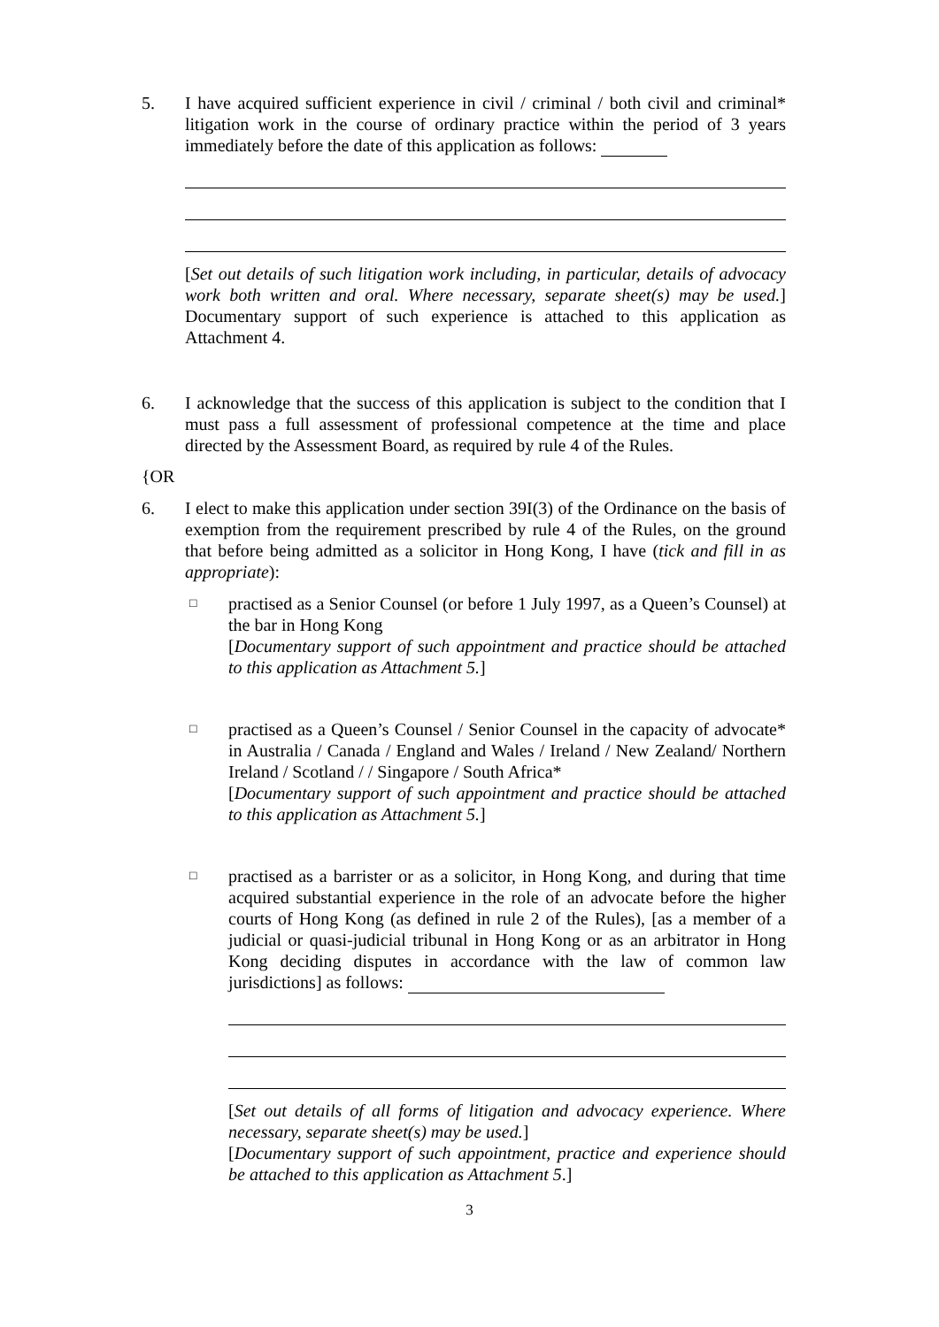5. I have acquired sufficient experience in civil / criminal / both civil and criminal* litigation work in the course of ordinary practice within the period of 3 years immediately before the date of this application as follows:
[Set out details of such litigation work including, in particular, details of advocacy work both written and oral. Where necessary, separate sheet(s) may be used.] Documentary support of such experience is attached to this application as Attachment 4.
6. I acknowledge that the success of this application is subject to the condition that I must pass a full assessment of professional competence at the time and place directed by the Assessment Board, as required by rule 4 of the Rules.
{OR
6. I elect to make this application under section 39I(3) of the Ordinance on the basis of exemption from the requirement prescribed by rule 4 of the Rules, on the ground that before being admitted as a solicitor in Hong Kong, I have (tick and fill in as appropriate):
□
practised as a Senior Counsel (or before 1 July 1997, as a Queen’s Counsel) at the bar in Hong Kong
[Documentary support of such appointment and practice should be attached to this application as Attachment 5.]
□
practised as a Queen’s Counsel / Senior Counsel in the capacity of advocate* in Australia / Canada / England and Wales / Ireland / New Zealand/ Northern Ireland / Scotland / / Singapore / South Africa*
[Documentary support of such appointment and practice should be attached to this application as Attachment 5.]
□
practised as a barrister or as a solicitor, in Hong Kong, and during that time acquired substantial experience in the role of an advocate before the higher courts of Hong Kong (as defined in rule 2 of the Rules), [as a member of a judicial or quasi-judicial tribunal in Hong Kong or as an arbitrator in Hong Kong deciding disputes in accordance with the law of common law jurisdictions] as follows:
[Set out details of all forms of litigation and advocacy experience. Where necessary, separate sheet(s) may be used.]
[Documentary support of such appointment, practice and experience should be attached to this application as Attachment 5.]
3